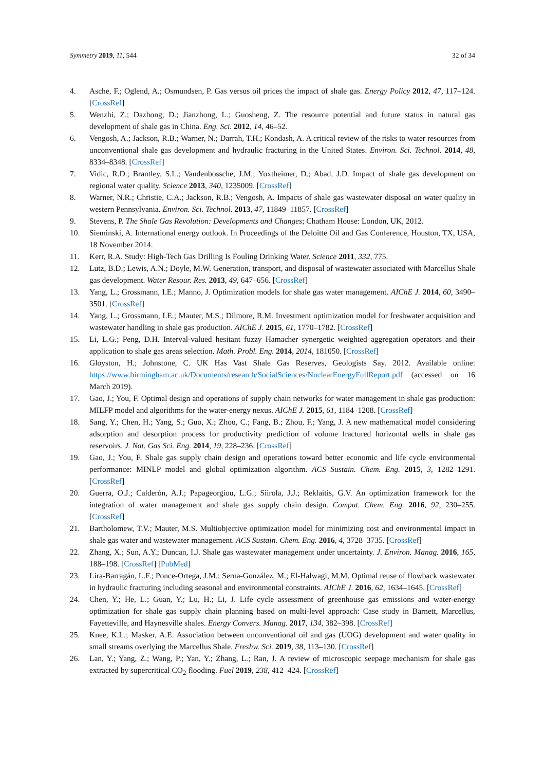Symmetry 2019, 11, 544 32 of 34
4. Asche, F.; Oglend, A.; Osmundsen, P. Gas versus oil prices the impact of shale gas. Energy Policy 2012, 47, 117–124. [CrossRef]
5. Wenzhi, Z.; Dazhong, D.; Jianzhong, L.; Guosheng, Z. The resource potential and future status in natural gas development of shale gas in China. Eng. Sci. 2012, 14, 46–52.
6. Vengosh, A.; Jackson, R.B.; Warner, N.; Darrah, T.H.; Kondash, A. A critical review of the risks to water resources from unconventional shale gas development and hydraulic fracturing in the United States. Environ. Sci. Technol. 2014, 48, 8334–8348. [CrossRef]
7. Vidic, R.D.; Brantley, S.L.; Vandenbossche, J.M.; Yoxtheimer, D.; Abad, J.D. Impact of shale gas development on regional water quality. Science 2013, 340, 1235009. [CrossRef]
8. Warner, N.R.; Christie, C.A.; Jackson, R.B.; Vengosh, A. Impacts of shale gas wastewater disposal on water quality in western Pennsylvania. Environ. Sci. Technol. 2013, 47, 11849–11857. [CrossRef]
9. Stevens, P. The Shale Gas Revolution: Developments and Changes; Chatham House: London, UK, 2012.
10. Sieminski, A. International energy outlook. In Proceedings of the Deloitte Oil and Gas Conference, Houston, TX, USA, 18 November 2014.
11. Kerr, R.A. Study: High-Tech Gas Drilling Is Fouling Drinking Water. Science 2011, 332, 775.
12. Lutz, B.D.; Lewis, A.N.; Doyle, M.W. Generation, transport, and disposal of wastewater associated with Marcellus Shale gas development. Water Resour. Res. 2013, 49, 647–656. [CrossRef]
13. Yang, L.; Grossmann, I.E.; Manno, J. Optimization models for shale gas water management. AIChE J. 2014, 60, 3490–3501. [CrossRef]
14. Yang, L.; Grossmann, I.E.; Mauter, M.S.; Dilmore, R.M. Investment optimization model for freshwater acquisition and wastewater handling in shale gas production. AIChE J. 2015, 61, 1770–1782. [CrossRef]
15. Li, L.G.; Peng, D.H. Interval-valued hesitant fuzzy Hamacher synergetic weighted aggregation operators and their application to shale gas areas selection. Math. Probl. Eng. 2014, 2014, 181050. [CrossRef]
16. Gloyston, H.; Johnstone, C. UK Has Vast Shale Gas Reserves, Geologists Say. 2012. Available online: https://www.birmingham.ac.uk/Documents/research/SocialSciences/NuclearEnergyFullReport.pdf (accessed on 16 March 2019).
17. Gao, J.; You, F. Optimal design and operations of supply chain networks for water management in shale gas production: MILFP model and algorithms for the water-energy nexus. AIChE J. 2015, 61, 1184–1208. [CrossRef]
18. Sang, Y.; Chen, H.; Yang, S.; Guo, X.; Zhou, C.; Fang, B.; Zhou, F.; Yang, J. A new mathematical model considering adsorption and desorption process for productivity prediction of volume fractured horizontal wells in shale gas reservoirs. J. Nat. Gas Sci. Eng. 2014, 19, 228–236. [CrossRef]
19. Gao, J.; You, F. Shale gas supply chain design and operations toward better economic and life cycle environmental performance: MINLP model and global optimization algorithm. ACS Sustain. Chem. Eng. 2015, 3, 1282–1291. [CrossRef]
20. Guerra, O.J.; Calderón, A.J.; Papageorgiou, L.G.; Siirola, J.J.; Reklaitis, G.V. An optimization framework for the integration of water management and shale gas supply chain design. Comput. Chem. Eng. 2016, 92, 230–255. [CrossRef]
21. Bartholomew, T.V.; Mauter, M.S. Multiobjective optimization model for minimizing cost and environmental impact in shale gas water and wastewater management. ACS Sustain. Chem. Eng. 2016, 4, 3728–3735. [CrossRef]
22. Zhang, X.; Sun, A.Y.; Duncan, I.J. Shale gas wastewater management under uncertainty. J. Environ. Manag. 2016, 165, 188–198. [CrossRef] [PubMed]
23. Lira-Barragán, L.F.; Ponce-Ortega, J.M.; Serna-González, M.; El-Halwagi, M.M. Optimal reuse of flowback wastewater in hydraulic fracturing including seasonal and environmental constraints. AIChE J. 2016, 62, 1634–1645. [CrossRef]
24. Chen, Y.; He, L.; Guan, Y.; Lu, H.; Li, J. Life cycle assessment of greenhouse gas emissions and water-energy optimization for shale gas supply chain planning based on multi-level approach: Case study in Barnett, Marcellus, Fayetteville, and Haynesville shales. Energy Convers. Manag. 2017, 134, 382–398. [CrossRef]
25. Knee, K.L.; Masker, A.E. Association between unconventional oil and gas (UOG) development and water quality in small streams overlying the Marcellus Shale. Freshw. Sci. 2019, 38, 113–130. [CrossRef]
26. Lan, Y.; Yang, Z.; Wang, P.; Yan, Y.; Zhang, L.; Ran, J. A review of microscopic seepage mechanism for shale gas extracted by supercritical CO<sub>2</sub> flooding. Fuel 2019, 238, 412–424. [CrossRef]